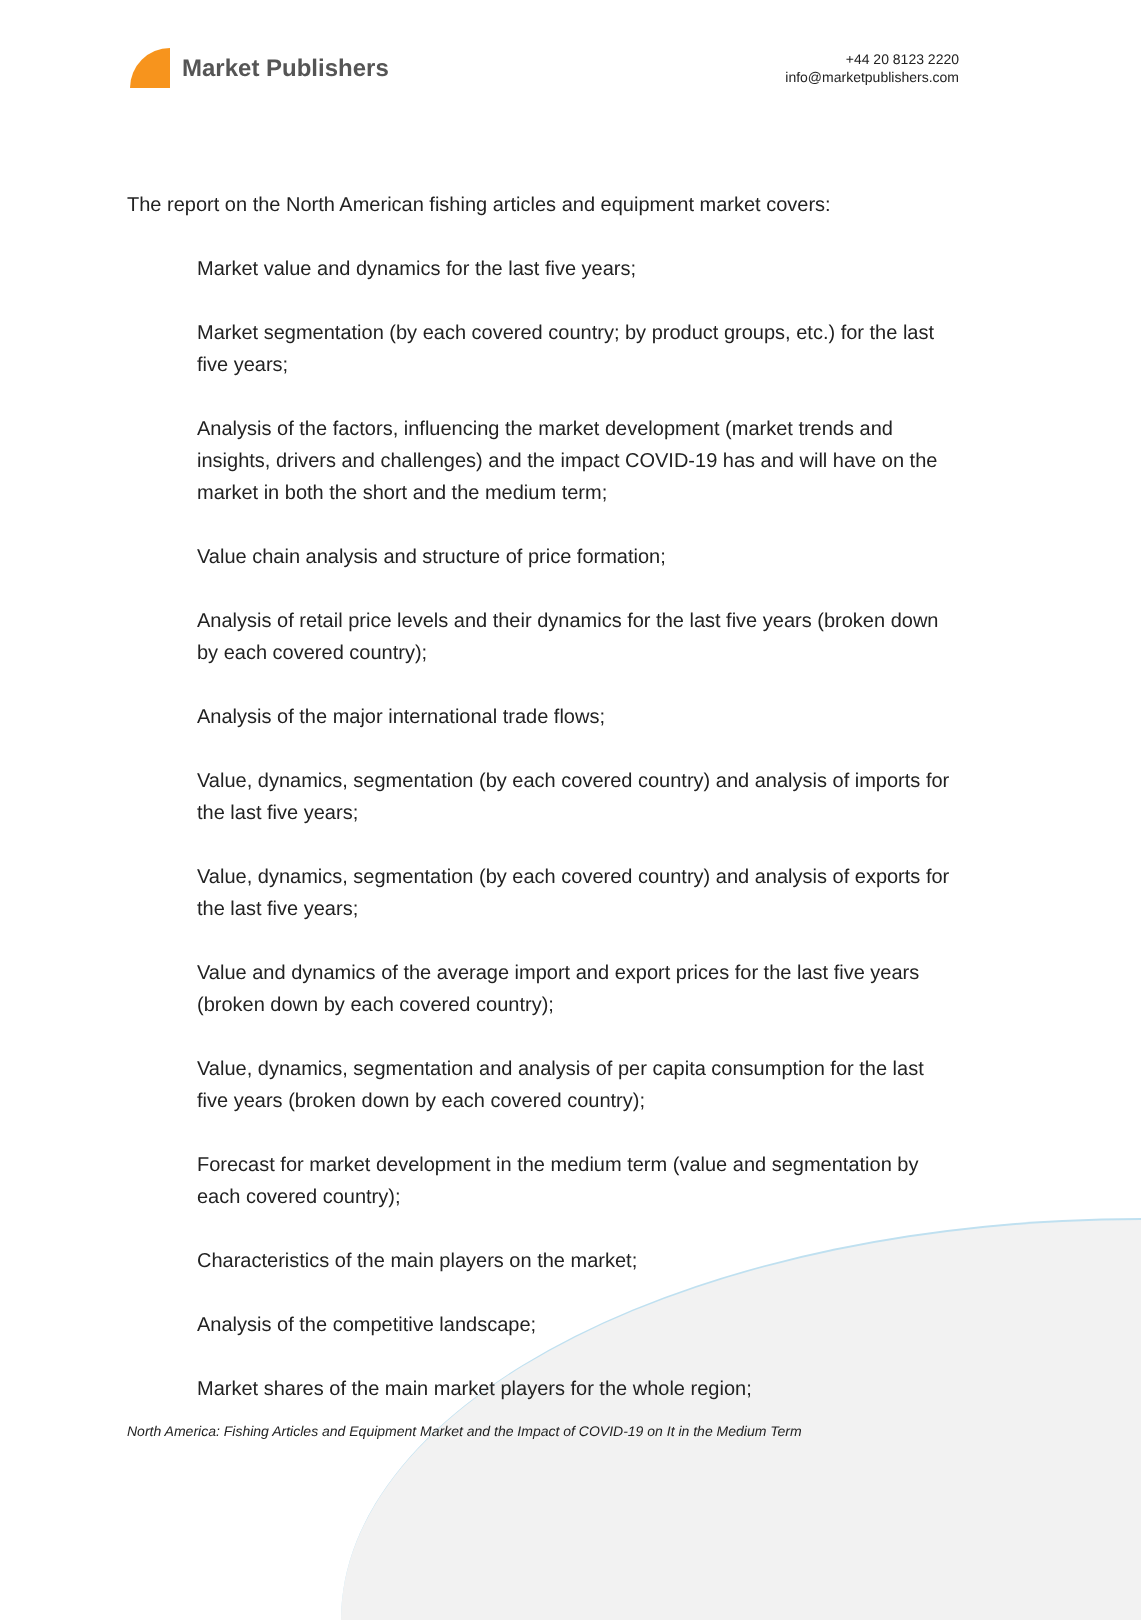Market Publishers
+44 20 8123 2220
info@marketpublishers.com
The report on the North American fishing articles and equipment market covers:
Market value and dynamics for the last five years;
Market segmentation (by each covered country; by product groups, etc.) for the last five years;
Analysis of the factors, influencing the market development (market trends and insights, drivers and challenges) and the impact COVID-19 has and will have on the market in both the short and the medium term;
Value chain analysis and structure of price formation;
Analysis of retail price levels and their dynamics for the last five years (broken down by each covered country);
Analysis of the major international trade flows;
Value, dynamics, segmentation (by each covered country) and analysis of imports for the last five years;
Value, dynamics, segmentation (by each covered country) and analysis of exports for the last five years;
Value and dynamics of the average import and export prices for the last five years (broken down by each covered country);
Value, dynamics, segmentation and analysis of per capita consumption for the last five years (broken down by each covered country);
Forecast for market development in the medium term (value and segmentation by each covered country);
Characteristics of the main players on the market;
Analysis of the competitive landscape;
Market shares of the main market players for the whole region;
North America: Fishing Articles and Equipment Market and the Impact of COVID-19 on It in the Medium Term